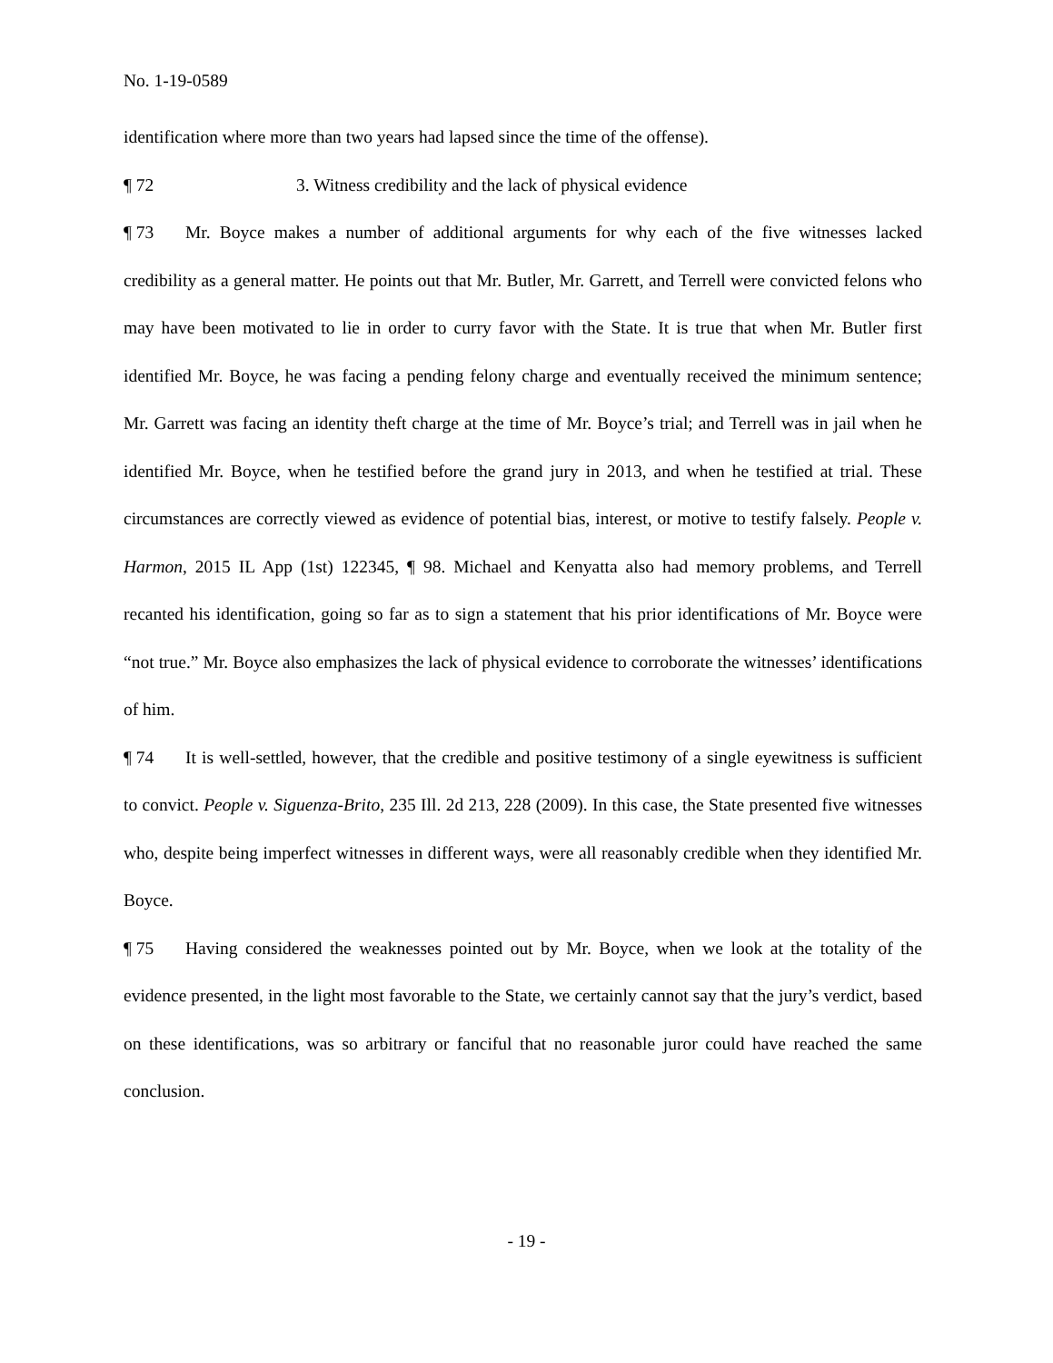No. 1-19-0589
identification where more than two years had lapsed since the time of the offense).
¶ 72 3. Witness credibility and the lack of physical evidence
¶ 73 Mr. Boyce makes a number of additional arguments for why each of the five witnesses lacked credibility as a general matter. He points out that Mr. Butler, Mr. Garrett, and Terrell were convicted felons who may have been motivated to lie in order to curry favor with the State. It is true that when Mr. Butler first identified Mr. Boyce, he was facing a pending felony charge and eventually received the minimum sentence; Mr. Garrett was facing an identity theft charge at the time of Mr. Boyce’s trial; and Terrell was in jail when he identified Mr. Boyce, when he testified before the grand jury in 2013, and when he testified at trial. These circumstances are correctly viewed as evidence of potential bias, interest, or motive to testify falsely. People v. Harmon, 2015 IL App (1st) 122345, ¶ 98. Michael and Kenyatta also had memory problems, and Terrell recanted his identification, going so far as to sign a statement that his prior identifications of Mr. Boyce were “not true.” Mr. Boyce also emphasizes the lack of physical evidence to corroborate the witnesses’ identifications of him.
¶ 74 It is well-settled, however, that the credible and positive testimony of a single eyewitness is sufficient to convict. People v. Siguenza-Brito, 235 Ill. 2d 213, 228 (2009). In this case, the State presented five witnesses who, despite being imperfect witnesses in different ways, were all reasonably credible when they identified Mr. Boyce.
¶ 75 Having considered the weaknesses pointed out by Mr. Boyce, when we look at the totality of the evidence presented, in the light most favorable to the State, we certainly cannot say that the jury’s verdict, based on these identifications, was so arbitrary or fanciful that no reasonable juror could have reached the same conclusion.
- 19 -